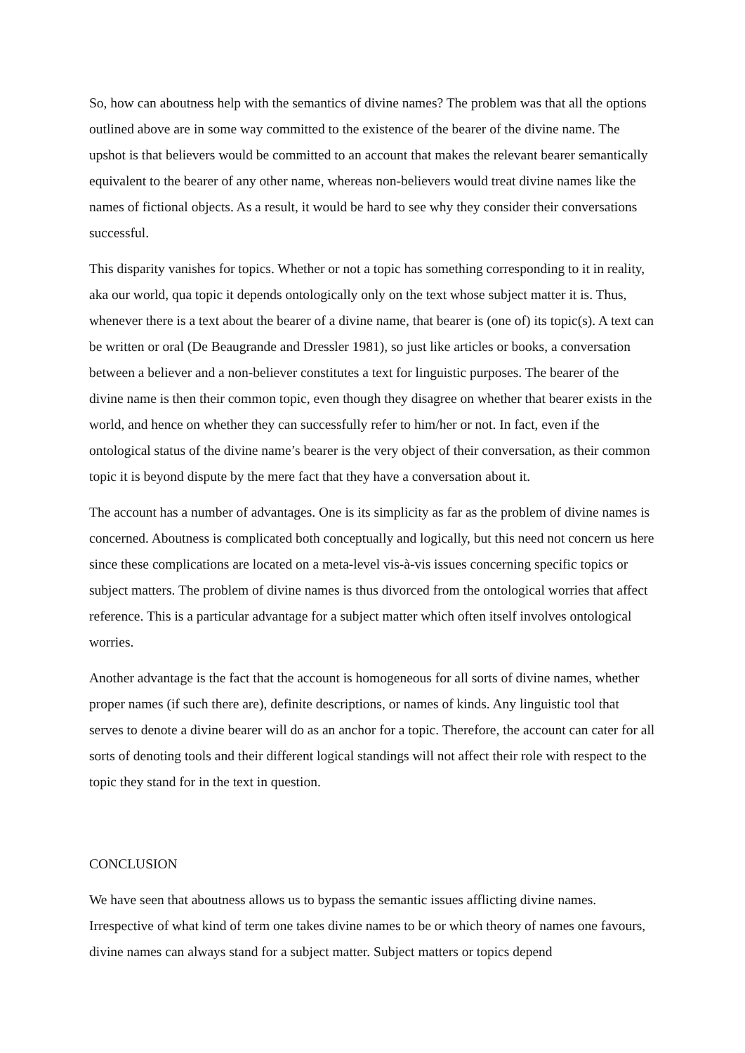So, how can aboutness help with the semantics of divine names? The problem was that all the options outlined above are in some way committed to the existence of the bearer of the divine name. The upshot is that believers would be committed to an account that makes the relevant bearer semantically equivalent to the bearer of any other name, whereas non-believers would treat divine names like the names of fictional objects. As a result, it would be hard to see why they consider their conversations successful.
This disparity vanishes for topics. Whether or not a topic has something corresponding to it in reality, aka our world, qua topic it depends ontologically only on the text whose subject matter it is. Thus, whenever there is a text about the bearer of a divine name, that bearer is (one of) its topic(s). A text can be written or oral (De Beaugrande and Dressler 1981), so just like articles or books, a conversation between a believer and a non-believer constitutes a text for linguistic purposes. The bearer of the divine name is then their common topic, even though they disagree on whether that bearer exists in the world, and hence on whether they can successfully refer to him/her or not. In fact, even if the ontological status of the divine name’s bearer is the very object of their conversation, as their common topic it is beyond dispute by the mere fact that they have a conversation about it.
The account has a number of advantages. One is its simplicity as far as the problem of divine names is concerned. Aboutness is complicated both conceptually and logically, but this need not concern us here since these complications are located on a meta-level vis-à-vis issues concerning specific topics or subject matters. The problem of divine names is thus divorced from the ontological worries that affect reference. This is a particular advantage for a subject matter which often itself involves ontological worries.
Another advantage is the fact that the account is homogeneous for all sorts of divine names, whether proper names (if such there are), definite descriptions, or names of kinds. Any linguistic tool that serves to denote a divine bearer will do as an anchor for a topic. Therefore, the account can cater for all sorts of denoting tools and their different logical standings will not affect their role with respect to the topic they stand for in the text in question.
CONCLUSION
We have seen that aboutness allows us to bypass the semantic issues afflicting divine names. Irrespective of what kind of term one takes divine names to be or which theory of names one favours, divine names can always stand for a subject matter. Subject matters or topics depend